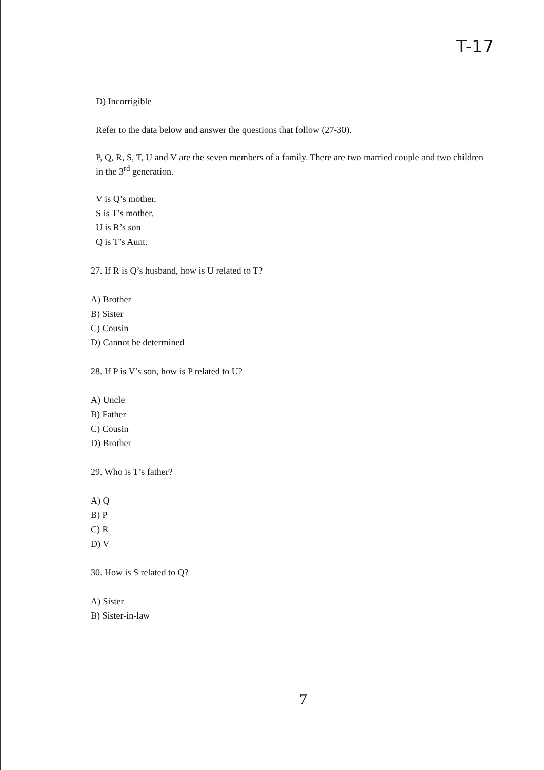T-17
D) Incorrigible
Refer to the data below and answer the questions that follow (27-30).
P, Q, R, S, T, U and V are the seven members of a family. There are two married couple and two children in the 3<sup>rd</sup> generation.
V is Q’s mother.
S is T’s mother.
U is R’s son
Q is T’s Aunt.
27. If R is Q’s husband, how is U related to T?
A) Brother
B) Sister
C) Cousin
D) Cannot be determined
28. If P is V’s son, how is P related to U?
A) Uncle
B) Father
C) Cousin
D) Brother
29. Who is T’s father?
A) Q
B) P
C) R
D) V
30. How is S related to Q?
A) Sister
B) Sister-in-law
7